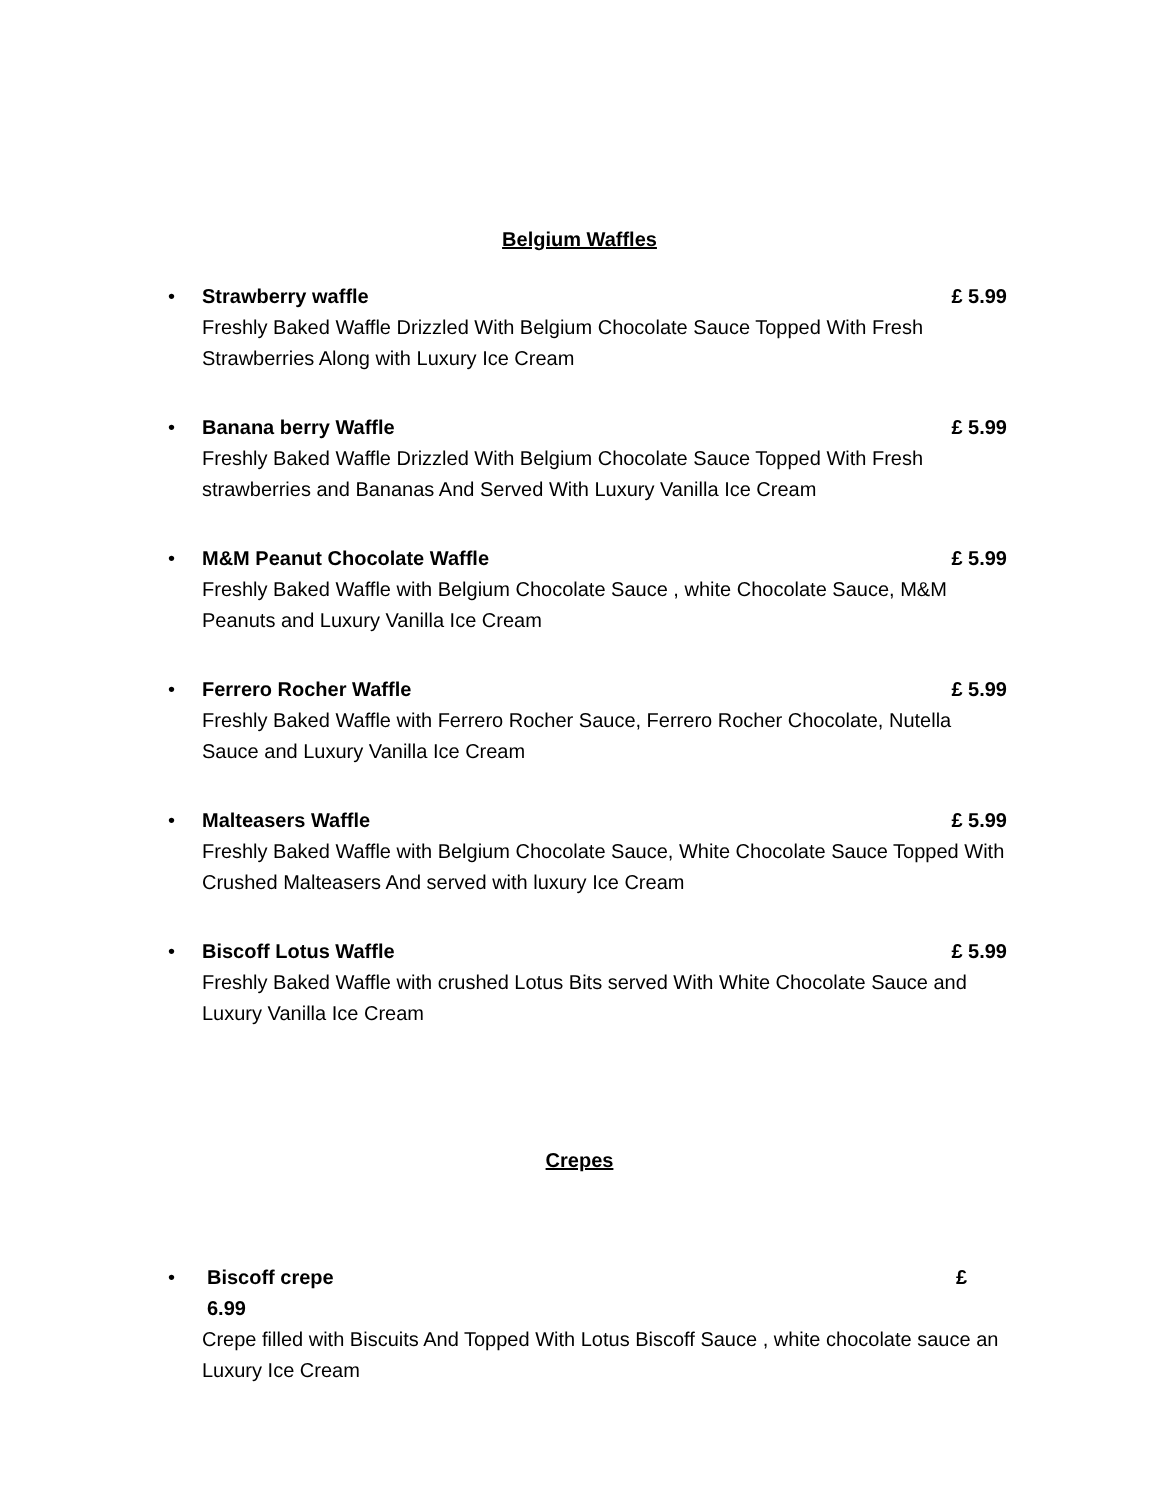Belgium Waffles
•
Strawberry waffle £ 5.99
Freshly Baked Waffle Drizzled With Belgium Chocolate Sauce Topped With Fresh Strawberries Along with Luxury Ice Cream
•
Banana berry Waffle £ 5.99
Freshly Baked Waffle Drizzled With Belgium Chocolate Sauce Topped With Fresh strawberries and Bananas And Served With Luxury Vanilla Ice Cream
•
M&M Peanut Chocolate Waffle £ 5.99
Freshly Baked Waffle with Belgium Chocolate Sauce , white Chocolate Sauce, M&M Peanuts and Luxury Vanilla Ice Cream
•
Ferrero Rocher Waffle £ 5.99
Freshly Baked Waffle with Ferrero Rocher Sauce, Ferrero Rocher Chocolate, Nutella Sauce and Luxury Vanilla Ice Cream
•
Malteasers Waffle £ 5.99
Freshly Baked Waffle with Belgium Chocolate Sauce, White Chocolate Sauce Topped With Crushed Malteasers And served with luxury Ice Cream
•
Biscoff Lotus Waffle £ 5.99
Freshly Baked Waffle with crushed Lotus Bits served With White Chocolate Sauce and Luxury Vanilla Ice Cream
Crepes
•
Biscoff crepe £
6.99
Crepe filled with Biscuits And Topped With Lotus Biscoff Sauce , white chocolate sauce an Luxury Ice Cream